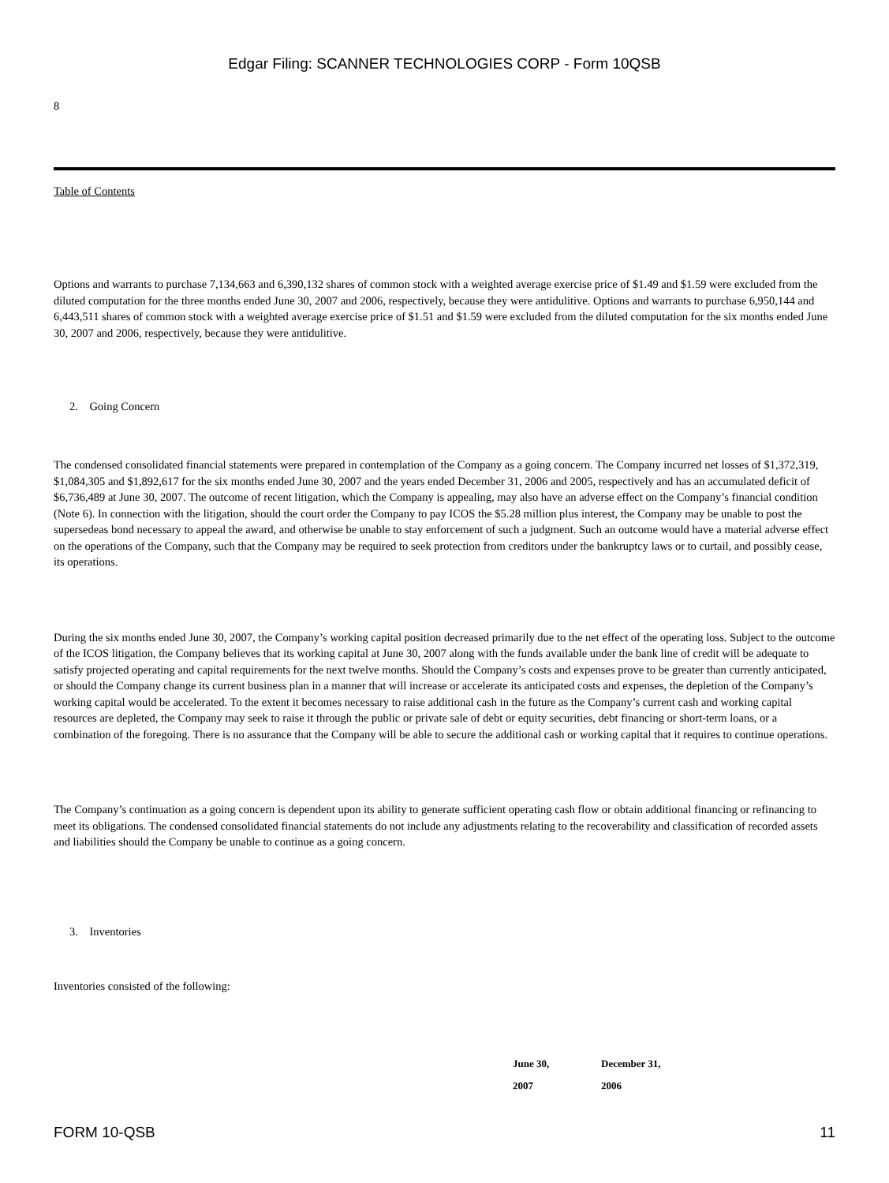Edgar Filing: SCANNER TECHNOLOGIES CORP - Form 10QSB
8
Table of Contents
Options and warrants to purchase 7,134,663 and 6,390,132 shares of common stock with a weighted average exercise price of $1.49 and $1.59 were excluded from the diluted computation for the three months ended June 30, 2007 and 2006, respectively, because they were antidulitive. Options and warrants to purchase 6,950,144 and 6,443,511 shares of common stock with a weighted average exercise price of $1.51 and $1.59 were excluded from the diluted computation for the six months ended June 30, 2007 and 2006, respectively, because they were antidulitive.
2. Going Concern
The condensed consolidated financial statements were prepared in contemplation of the Company as a going concern. The Company incurred net losses of $1,372,319, $1,084,305 and $1,892,617 for the six months ended June 30, 2007 and the years ended December 31, 2006 and 2005, respectively and has an accumulated deficit of $6,736,489 at June 30, 2007. The outcome of recent litigation, which the Company is appealing, may also have an adverse effect on the Company’s financial condition (Note 6). In connection with the litigation, should the court order the Company to pay ICOS the $5.28 million plus interest, the Company may be unable to post the supersedeas bond necessary to appeal the award, and otherwise be unable to stay enforcement of such a judgment. Such an outcome would have a material adverse effect on the operations of the Company, such that the Company may be required to seek protection from creditors under the bankruptcy laws or to curtail, and possibly cease, its operations.
During the six months ended June 30, 2007, the Company’s working capital position decreased primarily due to the net effect of the operating loss. Subject to the outcome of the ICOS litigation, the Company believes that its working capital at June 30, 2007 along with the funds available under the bank line of credit will be adequate to satisfy projected operating and capital requirements for the next twelve months. Should the Company’s costs and expenses prove to be greater than currently anticipated, or should the Company change its current business plan in a manner that will increase or accelerate its anticipated costs and expenses, the depletion of the Company’s working capital would be accelerated. To the extent it becomes necessary to raise additional cash in the future as the Company’s current cash and working capital resources are depleted, the Company may seek to raise it through the public or private sale of debt or equity securities, debt financing or short-term loans, or a combination of the foregoing. There is no assurance that the Company will be able to secure the additional cash or working capital that it requires to continue operations.
The Company’s continuation as a going concern is dependent upon its ability to generate sufficient operating cash flow or obtain additional financing or refinancing to meet its obligations. The condensed consolidated financial statements do not include any adjustments relating to the recoverability and classification of recorded assets and liabilities should the Company be unable to continue as a going concern.
3. Inventories
Inventories consisted of the following:
| June 30, | December 31, |
| 2007 | 2006 |
FORM 10-QSB 11